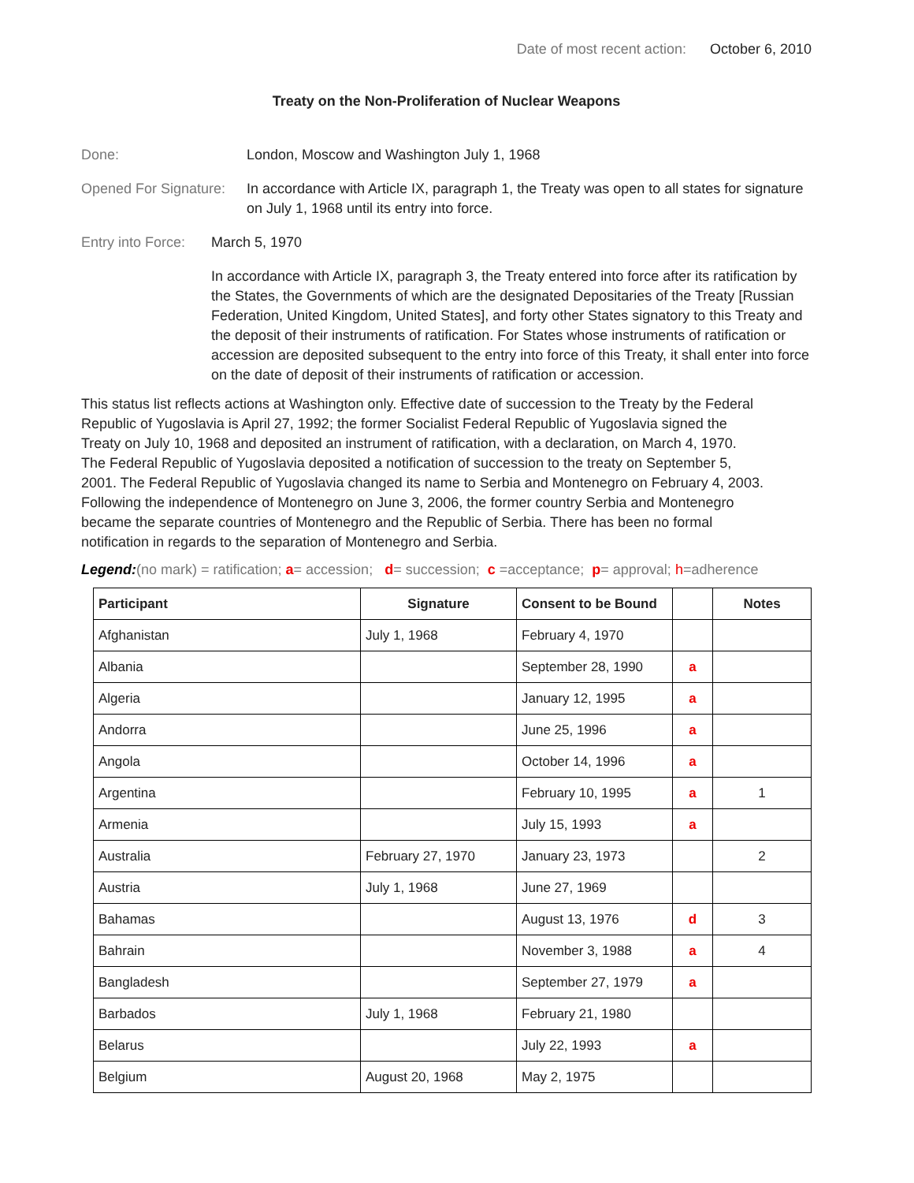Date of most recent action: October 6, 2010
Treaty on the Non-Proliferation of Nuclear Weapons
Done: London, Moscow and Washington July 1, 1968
Opened For Signature: In accordance with Article IX, paragraph 1, the Treaty was open to all states for signature on July 1, 1968 until its entry into force.
Entry into Force: March 5, 1970
In accordance with Article IX, paragraph 3, the Treaty entered into force after its ratification by the States, the Governments of which are the designated Depositaries of the Treaty [Russian Federation, United Kingdom, United States], and forty other States signatory to this Treaty and the deposit of their instruments of ratification. For States whose instruments of ratification or accession are deposited subsequent to the entry into force of this Treaty, it shall enter into force on the date of deposit of their instruments of ratification or accession.
This status list reflects actions at Washington only. Effective date of succession to the Treaty by the Federal Republic of Yugoslavia is April 27, 1992; the former Socialist Federal Republic of Yugoslavia signed the Treaty on July 10, 1968 and deposited an instrument of ratification, with a declaration, on March 4, 1970. The Federal Republic of Yugoslavia deposited a notification of succession to the treaty on September 5, 2001. The Federal Republic of Yugoslavia changed its name to Serbia and Montenegro on February 4, 2003. Following the independence of Montenegro on June 3, 2006, the former country Serbia and Montenegro became the separate countries of Montenegro and the Republic of Serbia. There has been no formal notification in regards to the separation of Montenegro and Serbia.
Legend:(no mark) = ratification; a= accession; d= succession; c =acceptance; p= approval; h=adherence
| Participant | Signature | Consent to be Bound | | Notes |
| --- | --- | --- | --- | --- |
| Afghanistan | July 1, 1968 | February 4, 1970 | | |
| Albania | | September 28, 1990 | a | |
| Algeria | | January 12, 1995 | a | |
| Andorra | | June 25, 1996 | a | |
| Angola | | October 14, 1996 | a | |
| Argentina | | February 10, 1995 | a | 1 |
| Armenia | | July 15, 1993 | a | |
| Australia | February 27, 1970 | January 23, 1973 | | 2 |
| Austria | July 1, 1968 | June 27, 1969 | | |
| Bahamas | | August 13, 1976 | d | 3 |
| Bahrain | | November 3, 1988 | a | 4 |
| Bangladesh | | September 27, 1979 | a | |
| Barbados | July 1, 1968 | February 21, 1980 | | |
| Belarus | | July 22, 1993 | a | |
| Belgium | August 20, 1968 | May 2, 1975 | | |